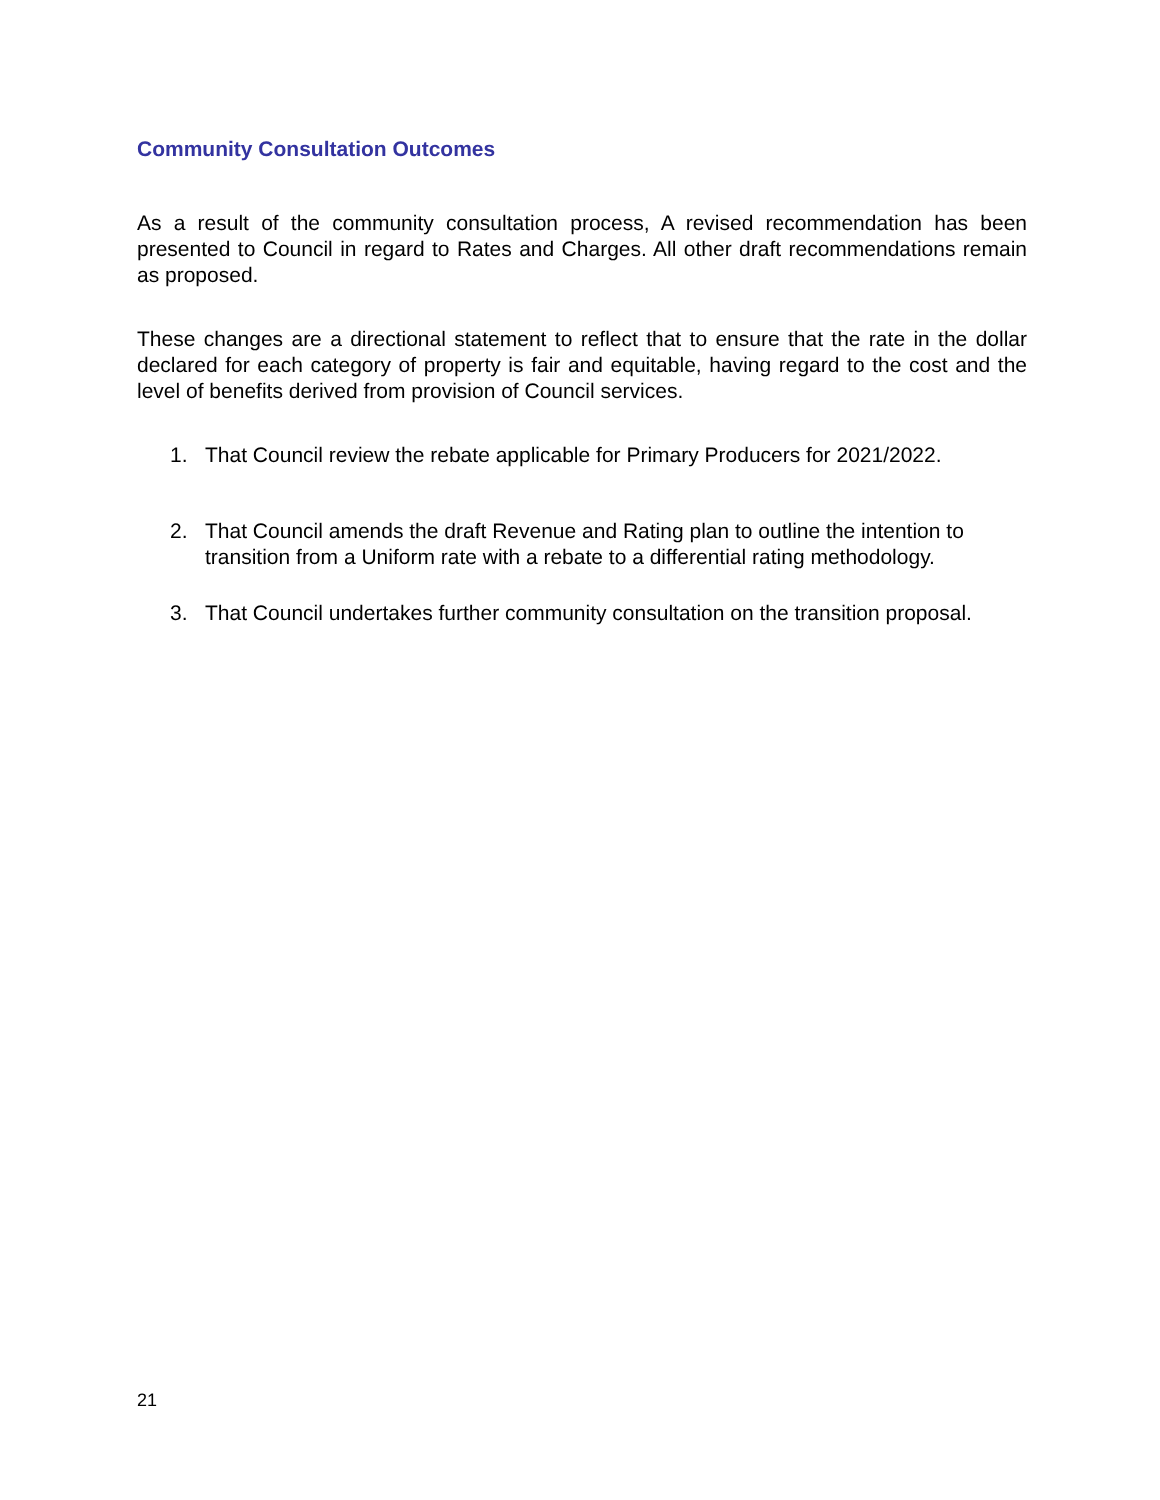Community Consultation Outcomes
As a result of the community consultation process, A revised recommendation has been presented to Council in regard to Rates and Charges. All other draft recommendations remain as proposed.
These changes are a directional statement to reflect that to ensure that the rate in the dollar declared for each category of property is fair and equitable, having regard to the cost and the level of benefits derived from provision of Council services.
1. That Council review the rebate applicable for Primary Producers for 2021/2022.
2. That Council amends the draft Revenue and Rating plan to outline the intention to transition from a Uniform rate with a rebate to a differential rating methodology.
3. That Council undertakes further community consultation on the transition proposal.
21